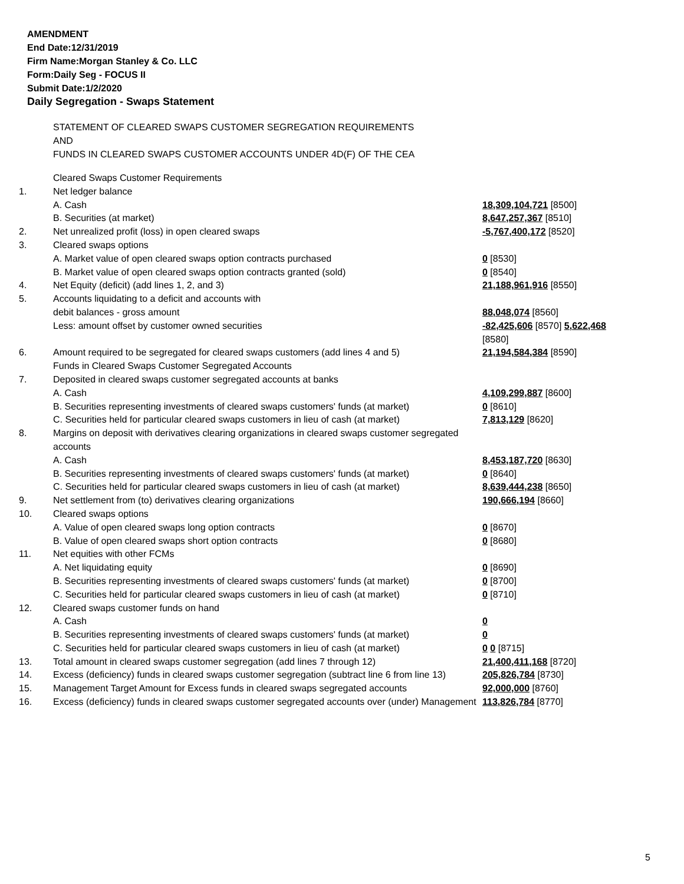AMENDMENT
End Date:12/31/2019
Firm Name:Morgan Stanley & Co. LLC
Form:Daily Seg - FOCUS II
Submit Date:1/2/2020
Daily Segregation - Swaps Statement
STATEMENT OF CLEARED SWAPS CUSTOMER SEGREGATION REQUIREMENTS
AND
FUNDS IN CLEARED SWAPS CUSTOMER ACCOUNTS UNDER 4D(F) OF THE CEA
| | Cleared Swaps Customer Requirements | |
| 1. | Net ledger balance | |
| | A. Cash | 18,309,104,721 [8500] |
| | B. Securities (at market) | 8,647,257,367 [8510] |
| 2. | Net unrealized profit (loss) in open cleared swaps | -5,767,400,172 [8520] |
| 3. | Cleared swaps options | |
| | A. Market value of open cleared swaps option contracts purchased | 0 [8530] |
| | B. Market value of open cleared swaps option contracts granted (sold) | 0 [8540] |
| 4. | Net Equity (deficit) (add lines 1, 2, and 3) | 21,188,961,916 [8550] |
| 5. | Accounts liquidating to a deficit and accounts with | |
| | debit balances - gross amount | 88,048,074 [8560] |
| | Less: amount offset by customer owned securities | -82,425,606 [8570] 5,622,468 [8580] |
| 6. | Amount required to be segregated for cleared swaps customers (add lines 4 and 5) | 21,194,584,384 [8590] |
| | Funds in Cleared Swaps Customer Segregated Accounts | |
| 7. | Deposited in cleared swaps customer segregated accounts at banks | |
| | A. Cash | 4,109,299,887 [8600] |
| | B. Securities representing investments of cleared swaps customers' funds (at market) | 0 [8610] |
| | C. Securities held for particular cleared swaps customers in lieu of cash (at market) | 7,813,129 [8620] |
| 8. | Margins on deposit with derivatives clearing organizations in cleared swaps customer segregated accounts | |
| | A. Cash | 8,453,187,720 [8630] |
| | B. Securities representing investments of cleared swaps customers' funds (at market) | 0 [8640] |
| | C. Securities held for particular cleared swaps customers in lieu of cash (at market) | 8,639,444,238 [8650] |
| 9. | Net settlement from (to) derivatives clearing organizations | 190,666,194 [8660] |
| 10. | Cleared swaps options | |
| | A. Value of open cleared swaps long option contracts | 0 [8670] |
| | B. Value of open cleared swaps short option contracts | 0 [8680] |
| 11. | Net equities with other FCMs | |
| | A. Net liquidating equity | 0 [8690] |
| | B. Securities representing investments of cleared swaps customers' funds (at market) | 0 [8700] |
| | C. Securities held for particular cleared swaps customers in lieu of cash (at market) | 0 [8710] |
| 12. | Cleared swaps customer funds on hand | |
| | A. Cash | 0 |
| | B. Securities representing investments of cleared swaps customers' funds (at market) | 0 |
| | C. Securities held for particular cleared swaps customers in lieu of cash (at market) | 0 0 [8715] |
| 13. | Total amount in cleared swaps customer segregation (add lines 7 through 12) | 21,400,411,168 [8720] |
| 14. | Excess (deficiency) funds in cleared swaps customer segregation (subtract line 6 from line 13) | 205,826,784 [8730] |
| 15. | Management Target Amount for Excess funds in cleared swaps segregated accounts | 92,000,000 [8760] |
| 16. | Excess (deficiency) funds in cleared swaps customer segregated accounts over (under) Management | 113,826,784 [8770] |
5